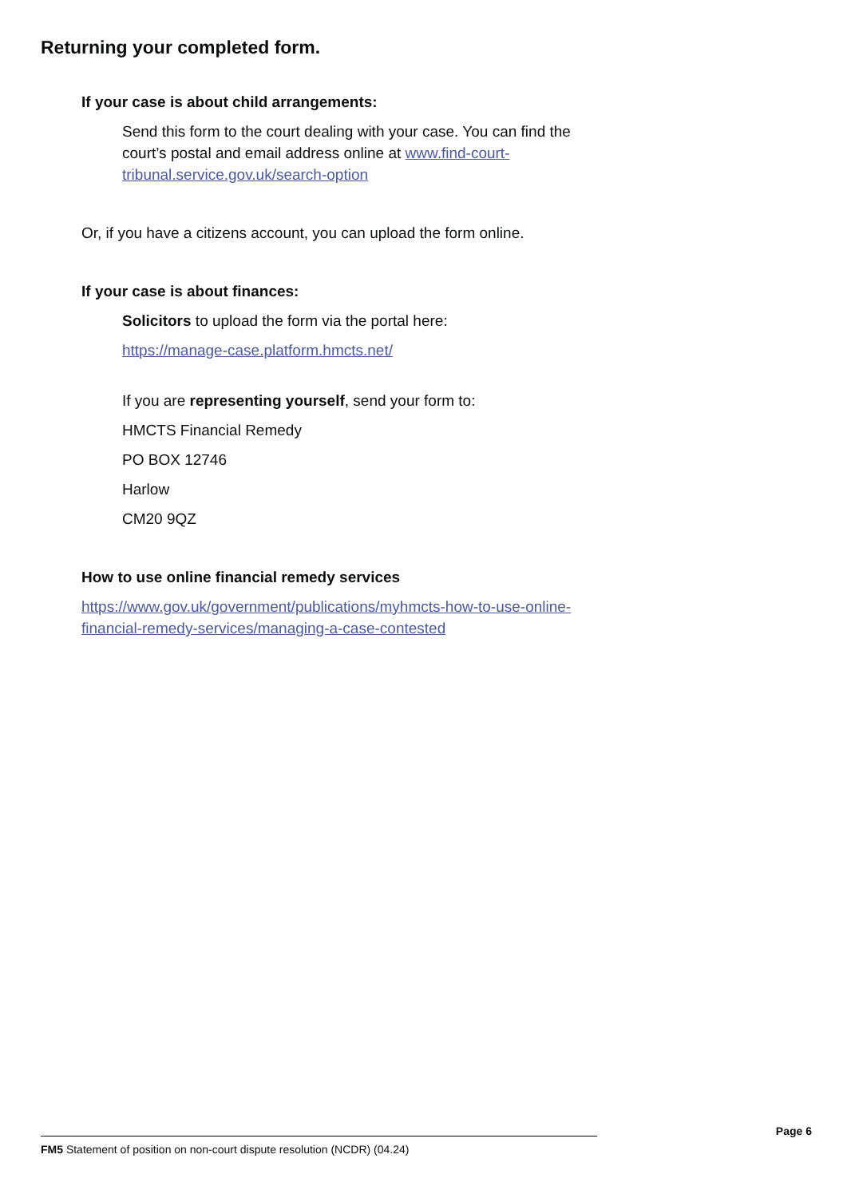Returning your completed form.
If your case is about child arrangements:
Send this form to the court dealing with your case. You can find the court’s postal and email address online at www.find-court-tribunal.service.gov.uk/search-option
Or, if you have a citizens account, you can upload the form online.
If your case is about finances:
Solicitors to upload the form via the portal here:
https://manage-case.platform.hmcts.net/
If you are representing yourself, send your form to:
HMCTS Financial Remedy
PO BOX 12746
Harlow
CM20 9QZ
How to use online financial remedy services
https://www.gov.uk/government/publications/myhmcts-how-to-use-online-financial-remedy-services/managing-a-case-contested
Page 6
FM5 Statement of position on non-court dispute resolution (NCDR) (04.24)